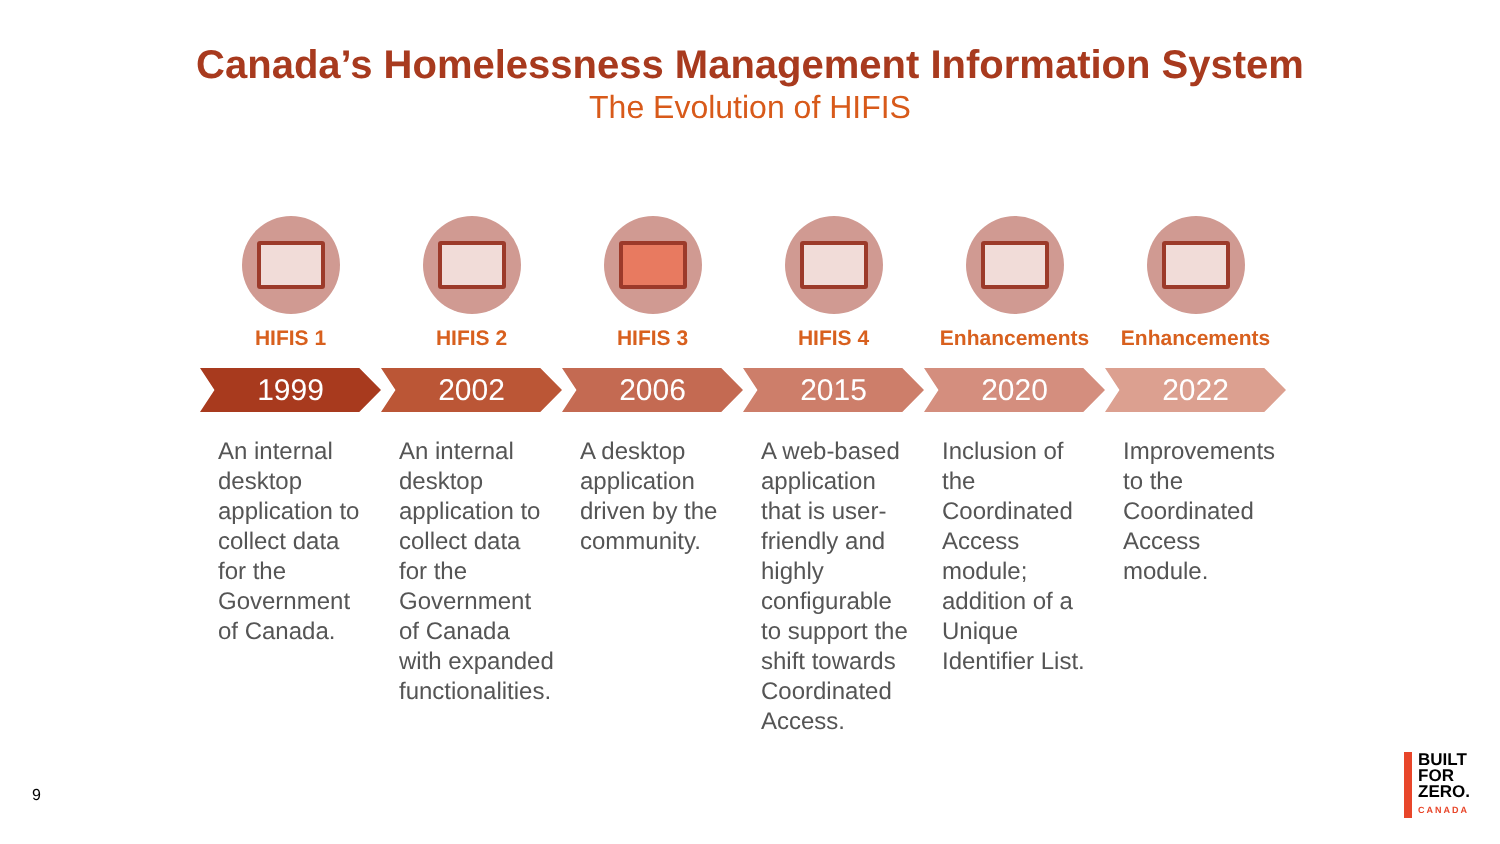Canada’s Homelessness Management Information System
The Evolution of HIFIS
HIFIS 1
1999
An internal desktop application to collect data for the Government of Canada.
HIFIS 2
2002
An internal desktop application to collect data for the Government of Canada with expanded functionalities.
HIFIS 3
2006
A desktop application driven by the community.
HIFIS 4
2015
A web-based application that is user-friendly and highly configurable to support the shift towards Coordinated Access.
Enhancements
2020
Inclusion of the Coordinated Access module; addition of a Unique Identifier List.
Enhancements
2022
Improvements to the Coordinated Access module.
9
BUILT
FOR
ZERO.
CANADA